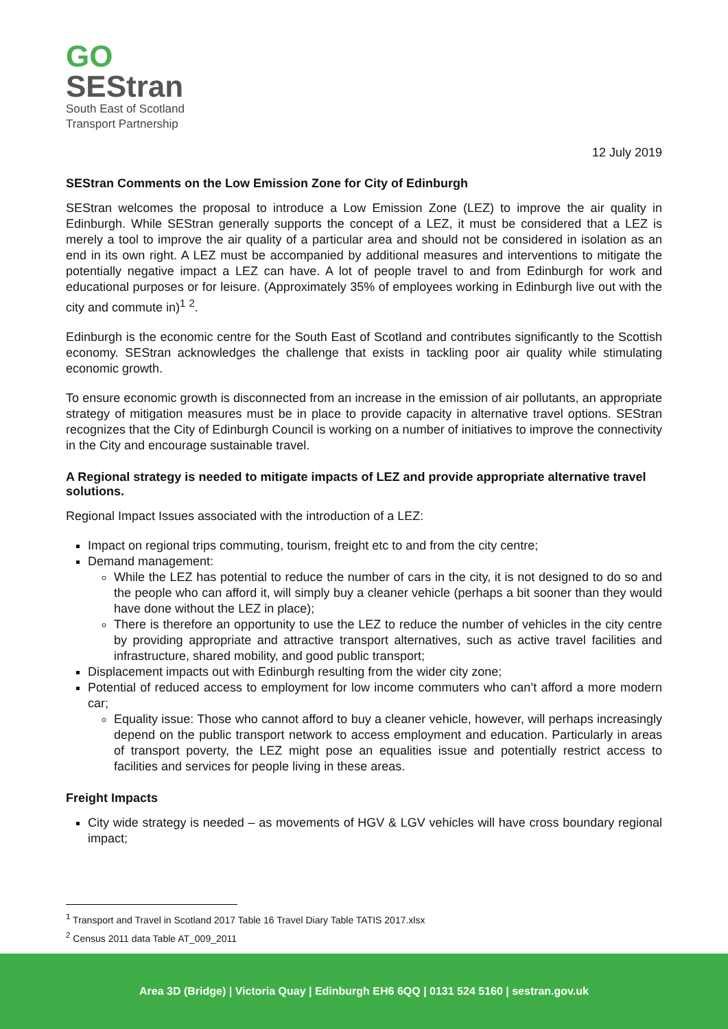GO
SEStran
South East of Scotland
Transport Partnership
12 July 2019
SEStran Comments on the Low Emission Zone for City of Edinburgh
SEStran welcomes the proposal to introduce a Low Emission Zone (LEZ) to improve the air quality in Edinburgh. While SEStran generally supports the concept of a LEZ, it must be considered that a LEZ is merely a tool to improve the air quality of a particular area and should not be considered in isolation as an end in its own right. A LEZ must be accompanied by additional measures and interventions to mitigate the potentially negative impact a LEZ can have. A lot of people travel to and from Edinburgh for work and educational purposes or for leisure. (Approximately 35% of employees working in Edinburgh live out with the city and commute in)<sup>1</sup> <sup>2</sup>.
Edinburgh is the economic centre for the South East of Scotland and contributes significantly to the Scottish economy. SEStran acknowledges the challenge that exists in tackling poor air quality while stimulating economic growth.
To ensure economic growth is disconnected from an increase in the emission of air pollutants, an appropriate strategy of mitigation measures must be in place to provide capacity in alternative travel options. SEStran recognizes that the City of Edinburgh Council is working on a number of initiatives to improve the connectivity in the City and encourage sustainable travel.
A Regional strategy is needed to mitigate impacts of LEZ and provide appropriate alternative travel solutions.
Regional Impact Issues associated with the introduction of a LEZ:
Impact on regional trips commuting, tourism, freight etc to and from the city centre;
Demand management:
While the LEZ has potential to reduce the number of cars in the city, it is not designed to do so and the people who can afford it, will simply buy a cleaner vehicle (perhaps a bit sooner than they would have done without the LEZ in place);
There is therefore an opportunity to use the LEZ to reduce the number of vehicles in the city centre by providing appropriate and attractive transport alternatives, such as active travel facilities and infrastructure, shared mobility, and good public transport;
Displacement impacts out with Edinburgh resulting from the wider city zone;
Potential of reduced access to employment for low income commuters who can’t afford a more modern car;
Equality issue: Those who cannot afford to buy a cleaner vehicle, however, will perhaps increasingly depend on the public transport network to access employment and education. Particularly in areas of transport poverty, the LEZ might pose an equalities issue and potentially restrict access to facilities and services for people living in these areas.
Freight Impacts
City wide strategy is needed – as movements of HGV & LGV vehicles will have cross boundary regional impact;
<sup>1</sup> Transport and Travel in Scotland 2017 Table 16 Travel Diary Table TATIS 2017.xlsx
<sup>2</sup> Census 2011 data Table AT_009_2011
Area 3D (Bridge) | Victoria Quay | Edinburgh EH6 6QQ | 0131 524 5160 | sestran.gov.uk